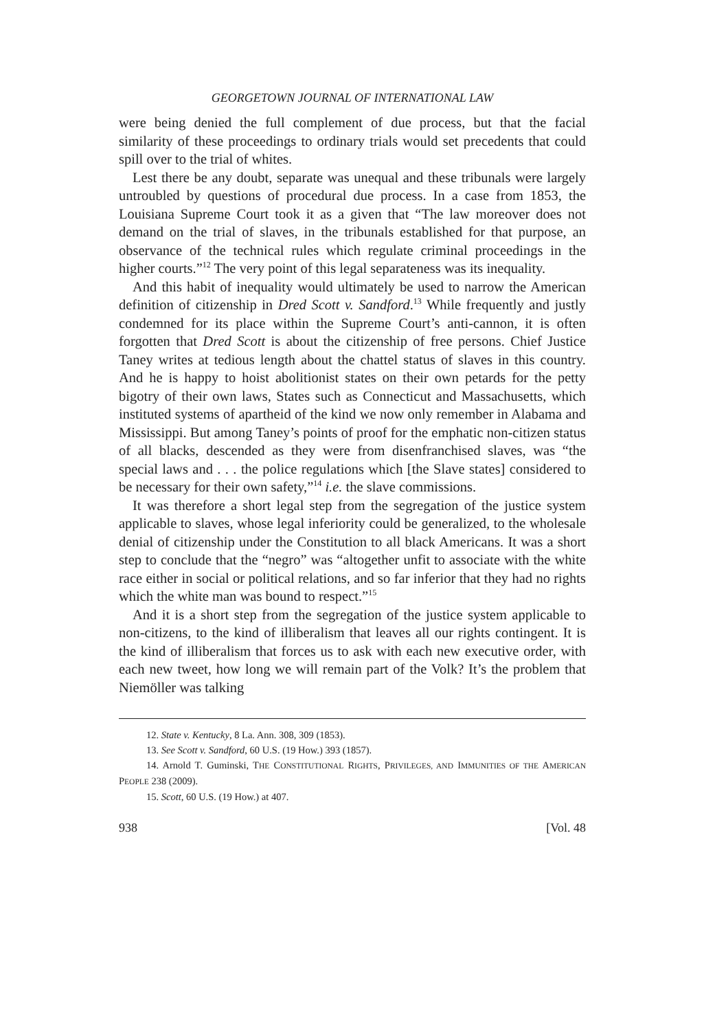GEORGETOWN JOURNAL OF INTERNATIONAL LAW
were being denied the full complement of due process, but that the facial similarity of these proceedings to ordinary trials would set precedents that could spill over to the trial of whites.
Lest there be any doubt, separate was unequal and these tribunals were largely untroubled by questions of procedural due process. In a case from 1853, the Louisiana Supreme Court took it as a given that “The law moreover does not demand on the trial of slaves, in the tribunals established for that purpose, an observance of the technical rules which regulate criminal proceedings in the higher courts.”<sup>12</sup> The very point of this legal separateness was its inequality.
And this habit of inequality would ultimately be used to narrow the American definition of citizenship in Dred Scott v. Sandford.<sup>13</sup> While frequently and justly condemned for its place within the Supreme Court’s anti-cannon, it is often forgotten that Dred Scott is about the citizenship of free persons. Chief Justice Taney writes at tedious length about the chattel status of slaves in this country. And he is happy to hoist abolitionist states on their own petards for the petty bigotry of their own laws, States such as Connecticut and Massachusetts, which instituted systems of apartheid of the kind we now only remember in Alabama and Mississippi. But among Taney’s points of proof for the emphatic non-citizen status of all blacks, descended as they were from disenfranchised slaves, was “the special laws and . . . the police regulations which [the Slave states] considered to be necessary for their own safety,”<sup>14</sup> i.e. the slave commissions.
It was therefore a short legal step from the segregation of the justice system applicable to slaves, whose legal inferiority could be generalized, to the wholesale denial of citizenship under the Constitution to all black Americans. It was a short step to conclude that the “negro” was “altogether unfit to associate with the white race either in social or political relations, and so far inferior that they had no rights which the white man was bound to respect.”<sup>15</sup>
And it is a short step from the segregation of the justice system applicable to non-citizens, to the kind of illiberalism that leaves all our rights contingent. It is the kind of illiberalism that forces us to ask with each new executive order, with each new tweet, how long we will remain part of the Volk? It’s the problem that Niemöller was talking
12. State v. Kentucky, 8 La. Ann. 308, 309 (1853).
13. See Scott v. Sandford, 60 U.S. (19 How.) 393 (1857).
14. Arnold T. Guminski, THE CONSTITUTIONAL RIGHTS, PRIVILEGES, AND IMMUNITIES OF THE AMERICAN PEOPLE 238 (2009).
15. Scott, 60 U.S. (19 How.) at 407.
938 [Vol. 48